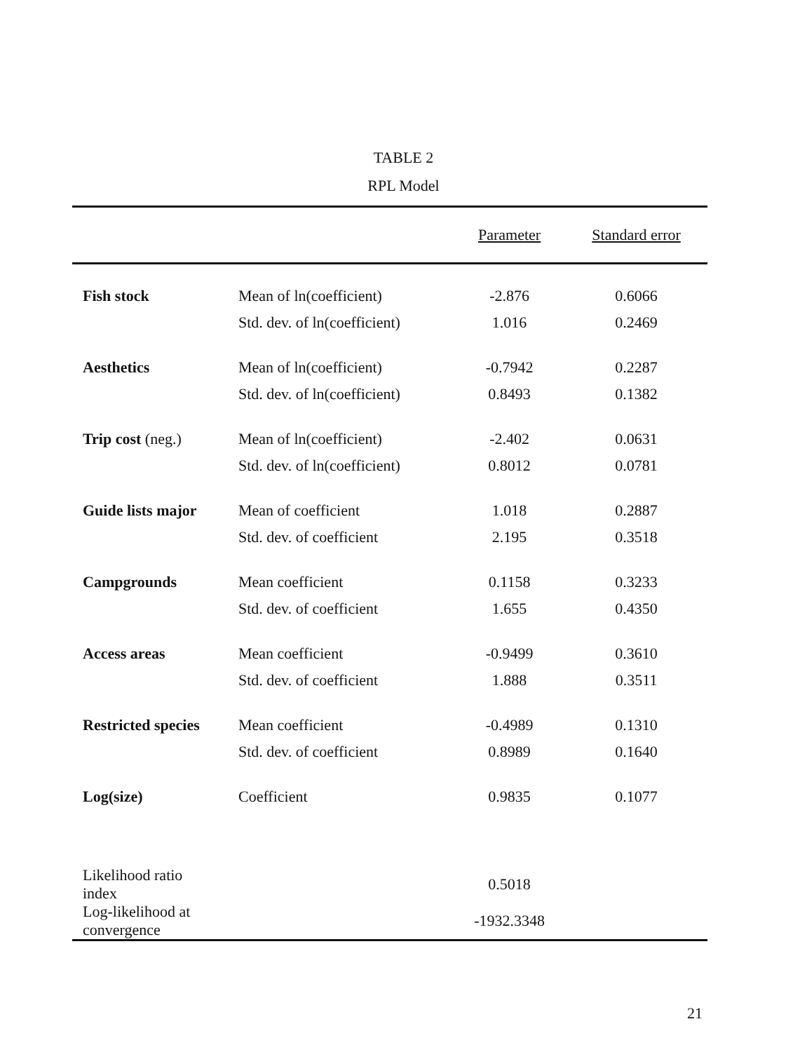TABLE 2
RPL Model
| | | Parameter | Standard error |
| --- | --- | --- | --- |
| Fish stock | Mean of ln(coefficient) | -2.876 | 0.6066 |
| | Std. dev. of ln(coefficient) | 1.016 | 0.2469 |
| Aesthetics | Mean of ln(coefficient) | -0.7942 | 0.2287 |
| | Std. dev. of ln(coefficient) | 0.8493 | 0.1382 |
| Trip cost (neg.) | Mean of ln(coefficient) | -2.402 | 0.0631 |
| | Std. dev. of ln(coefficient) | 0.8012 | 0.0781 |
| Guide lists major | Mean of coefficient | 1.018 | 0.2887 |
| | Std. dev. of coefficient | 2.195 | 0.3518 |
| Campgrounds | Mean coefficient | 0.1158 | 0.3233 |
| | Std. dev. of coefficient | 1.655 | 0.4350 |
| Access areas | Mean coefficient | -0.9499 | 0.3610 |
| | Std. dev. of coefficient | 1.888 | 0.3511 |
| Restricted species | Mean coefficient | -0.4989 | 0.1310 |
| | Std. dev. of coefficient | 0.8989 | 0.1640 |
| Log(size) | Coefficient | 0.9835 | 0.1077 |
| Likelihood ratio index | | 0.5018 | |
| Log-likelihood at convergence | | -1932.3348 | |
21